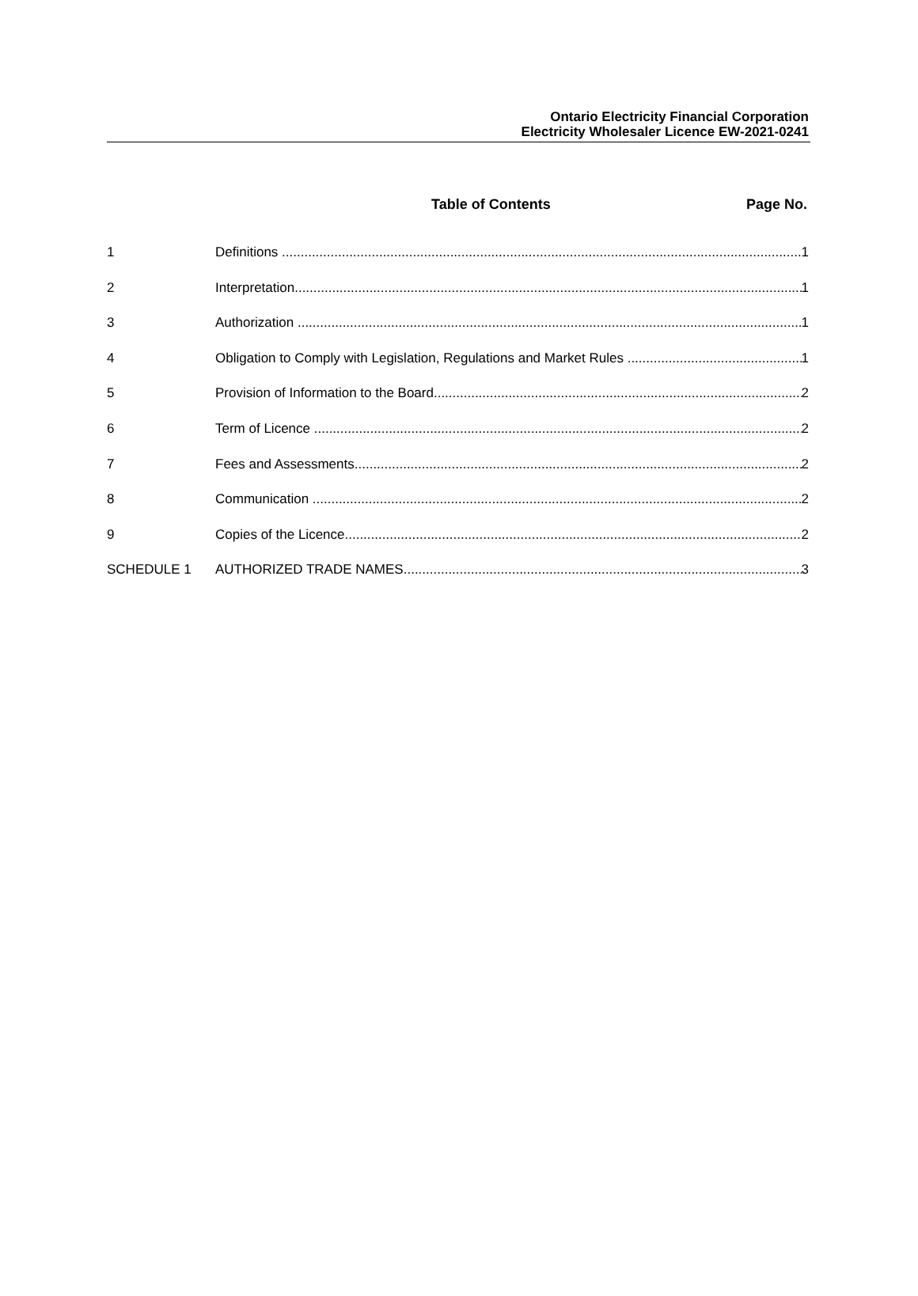Ontario Electricity Financial Corporation
Electricity Wholesaler Licence EW-2021-0241
Table of Contents Page No.
1 Definitions 1
2 Interpretation 1
3 Authorization 1
4 Obligation to Comply with Legislation, Regulations and Market Rules 1
5 Provision of Information to the Board 2
6 Term of Licence 2
7 Fees and Assessments 2
8 Communication 2
9 Copies of the Licence 2
SCHEDULE 1 AUTHORIZED TRADE NAMES 3